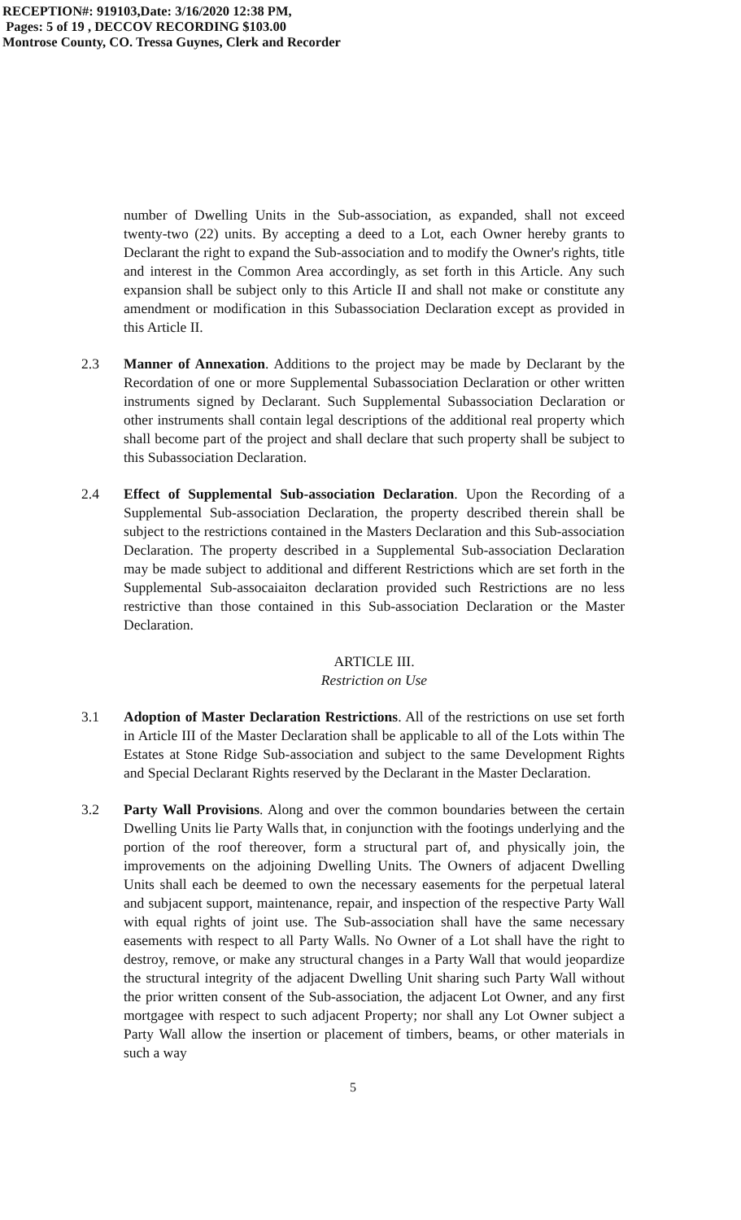RECEPTION#: 919103,Date: 3/16/2020 12:38 PM,
Pages: 5 of 19 , DECCOV RECORDING $103.00
Montrose County, CO. Tressa Guynes, Clerk and Recorder
number of Dwelling Units in the Sub-association, as expanded, shall not exceed twenty-two (22) units. By accepting a deed to a Lot, each Owner hereby grants to Declarant the right to expand the Sub-association and to modify the Owner's rights, title and interest in the Common Area accordingly, as set forth in this Article. Any such expansion shall be subject only to this Article II and shall not make or constitute any amendment or modification in this Subassociation Declaration except as provided in this Article II.
2.3 Manner of Annexation. Additions to the project may be made by Declarant by the Recordation of one or more Supplemental Subassociation Declaration or other written instruments signed by Declarant. Such Supplemental Subassociation Declaration or other instruments shall contain legal descriptions of the additional real property which shall become part of the project and shall declare that such property shall be subject to this Subassociation Declaration.
2.4 Effect of Supplemental Sub-association Declaration. Upon the Recording of a Supplemental Sub-association Declaration, the property described therein shall be subject to the restrictions contained in the Masters Declaration and this Sub-association Declaration. The property described in a Supplemental Sub-association Declaration may be made subject to additional and different Restrictions which are set forth in the Supplemental Sub-assocaiaiton declaration provided such Restrictions are no less restrictive than those contained in this Sub-association Declaration or the Master Declaration.
ARTICLE III.
Restriction on Use
3.1 Adoption of Master Declaration Restrictions. All of the restrictions on use set forth in Article III of the Master Declaration shall be applicable to all of the Lots within The Estates at Stone Ridge Sub-association and subject to the same Development Rights and Special Declarant Rights reserved by the Declarant in the Master Declaration.
3.2 Party Wall Provisions. Along and over the common boundaries between the certain Dwelling Units lie Party Walls that, in conjunction with the footings underlying and the portion of the roof thereover, form a structural part of, and physically join, the improvements on the adjoining Dwelling Units. The Owners of adjacent Dwelling Units shall each be deemed to own the necessary easements for the perpetual lateral and subjacent support, maintenance, repair, and inspection of the respective Party Wall with equal rights of joint use. The Sub-association shall have the same necessary easements with respect to all Party Walls. No Owner of a Lot shall have the right to destroy, remove, or make any structural changes in a Party Wall that would jeopardize the structural integrity of the adjacent Dwelling Unit sharing such Party Wall without the prior written consent of the Sub-association, the adjacent Lot Owner, and any first mortgagee with respect to such adjacent Property; nor shall any Lot Owner subject a Party Wall allow the insertion or placement of timbers, beams, or other materials in such a way
5